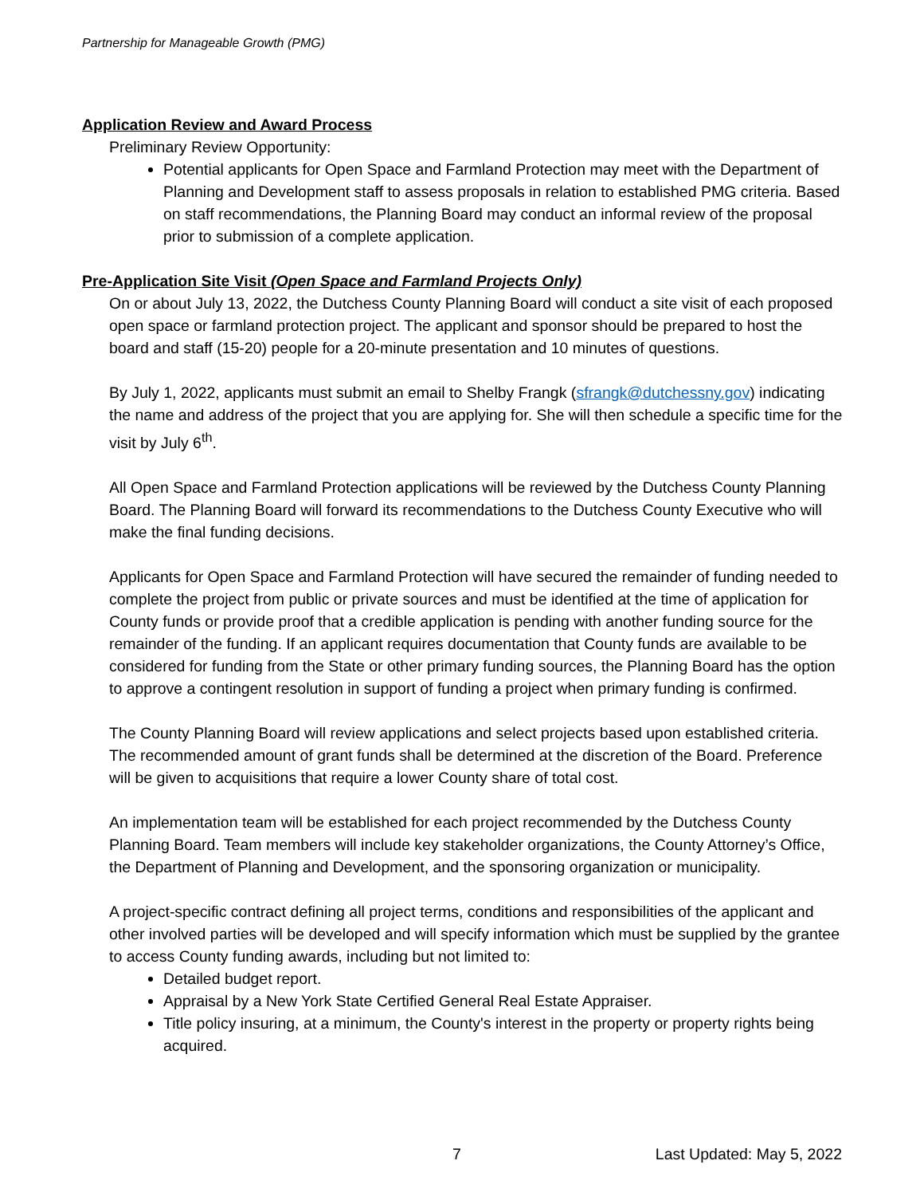Partnership for Manageable Growth (PMG)
Application Review and Award Process
Preliminary Review Opportunity:
Potential applicants for Open Space and Farmland Protection may meet with the Department of Planning and Development staff to assess proposals in relation to established PMG criteria. Based on staff recommendations, the Planning Board may conduct an informal review of the proposal prior to submission of a complete application.
Pre-Application Site Visit (Open Space and Farmland Projects Only)
On or about July 13, 2022, the Dutchess County Planning Board will conduct a site visit of each proposed open space or farmland protection project. The applicant and sponsor should be prepared to host the board and staff (15-20) people for a 20-minute presentation and 10 minutes of questions.
By July 1, 2022, applicants must submit an email to Shelby Frangk (sfrangk@dutchessny.gov) indicating the name and address of the project that you are applying for. She will then schedule a specific time for the visit by July 6<sup>th</sup>.
All Open Space and Farmland Protection applications will be reviewed by the Dutchess County Planning Board. The Planning Board will forward its recommendations to the Dutchess County Executive who will make the final funding decisions.
Applicants for Open Space and Farmland Protection will have secured the remainder of funding needed to complete the project from public or private sources and must be identified at the time of application for County funds or provide proof that a credible application is pending with another funding source for the remainder of the funding. If an applicant requires documentation that County funds are available to be considered for funding from the State or other primary funding sources, the Planning Board has the option to approve a contingent resolution in support of funding a project when primary funding is confirmed.
The County Planning Board will review applications and select projects based upon established criteria. The recommended amount of grant funds shall be determined at the discretion of the Board. Preference will be given to acquisitions that require a lower County share of total cost.
An implementation team will be established for each project recommended by the Dutchess County Planning Board. Team members will include key stakeholder organizations, the County Attorney’s Office, the Department of Planning and Development, and the sponsoring organization or municipality.
A project-specific contract defining all project terms, conditions and responsibilities of the applicant and other involved parties will be developed and will specify information which must be supplied by the grantee to access County funding awards, including but not limited to:
Detailed budget report.
Appraisal by a New York State Certified General Real Estate Appraiser.
Title policy insuring, at a minimum, the County's interest in the property or property rights being acquired.
7 Last Updated: May 5, 2022